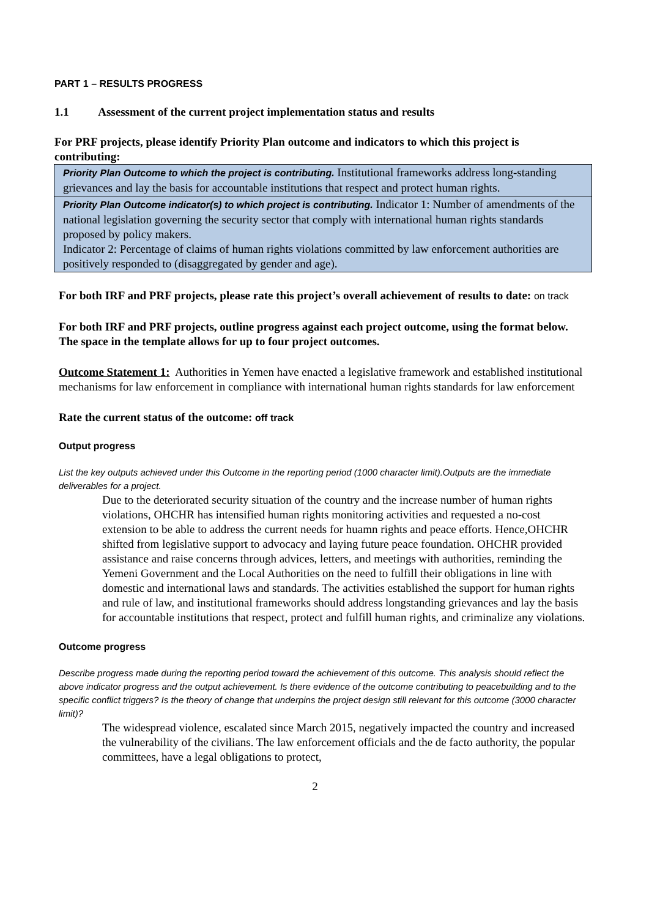PART 1 – RESULTS PROGRESS
1.1 Assessment of the current project implementation status and results
For PRF projects, please identify Priority Plan outcome and indicators to which this project is contributing:
| Priority Plan Outcome to which the project is contributing. Institutional frameworks address long-standing grievances and lay the basis for accountable institutions that respect and protect human rights. |
| Priority Plan Outcome indicator(s) to which project is contributing. Indicator 1: Number of amendments of the national legislation governing the security sector that comply with international human rights standards proposed by policy makers. Indicator 2: Percentage of claims of human rights violations committed by law enforcement authorities are positively responded to (disaggregated by gender and age). |
For both IRF and PRF projects, please rate this project’s overall achievement of results to date: on track
For both IRF and PRF projects, outline progress against each project outcome, using the format below. The space in the template allows for up to four project outcomes.
Outcome Statement 1: Authorities in Yemen have enacted a legislative framework and established institutional mechanisms for law enforcement in compliance with international human rights standards for law enforcement
Rate the current status of the outcome: off track
Output progress
List the key outputs achieved under this Outcome in the reporting period (1000 character limit).Outputs are the immediate deliverables for a project.
Due to the deteriorated security situation of the country and the increase number of human rights violations, OHCHR has intensified human rights monitoring activities and requested a no-cost extension to be able to address the current needs for huamn rights and peace efforts. Hence,OHCHR shifted from legislative support to advocacy and laying future peace foundation. OHCHR provided assistance and raise concerns through advices, letters, and meetings with authorities, reminding the Yemeni Government and the Local Authorities on the need to fulfill their obligations in line with domestic and international laws and standards. The activities established the support for human rights and rule of law, and institutional frameworks should address longstanding grievances and lay the basis for accountable institutions that respect, protect and fulfill human rights, and criminalize any violations.
Outcome progress
Describe progress made during the reporting period toward the achievement of this outcome. This analysis should reflect the above indicator progress and the output achievement. Is there evidence of the outcome contributing to peacebuilding and to the specific conflict triggers? Is the theory of change that underpins the project design still relevant for this outcome (3000 character limit)?
The widespread violence, escalated since March 2015, negatively impacted the country and increased the vulnerability of the civilians. The law enforcement officials and the de facto authority, the popular committees, have a legal obligations to protect,
2